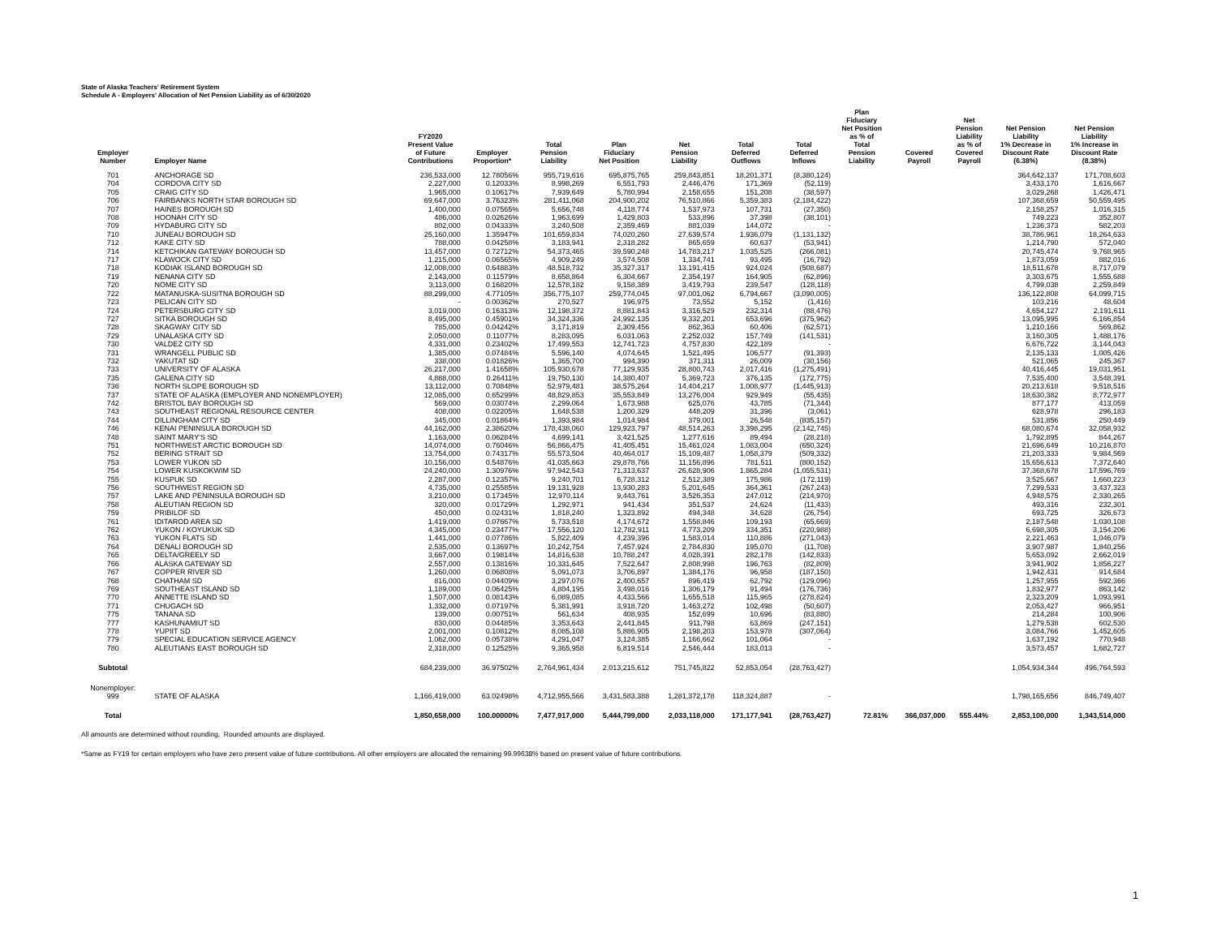State of Alaska Teachers' Retirement System
Schedule A - Employers' Allocation of Net Pension Liability as of 6/30/2020
| Employer Number | Employer Name | FY2020 Present Value of Future Contributions | Employer Proportion* | Total Pension Liability | Plan Fiduciary Net Position | Net Pension Liability | Total Deferred Outflows | Total Deferred Inflows | Plan Fiduciary Net Position as % of Total Pension Liability | Covered Payroll | Net Pension Liability as % of Covered Payroll | Net Pension Liability 1% Decrease in Discount Rate (6.38%) | Net Pension Liability 1% Increase in Discount Rate (8.38%) |
| --- | --- | --- | --- | --- | --- | --- | --- | --- | --- | --- | --- | --- | --- |
| 701 | ANCHORAGE SD | 236,533,000 | 12.78056% | 955,719,616 | 695,875,765 | 259,843,851 | 18,201,371 | (8,380,124) | | | | 364,642,137 | 171,708,603 |
| 704 | CORDOVA CITY SD | 2,227,000 | 0.12033% | 8,998,269 | 6,551,793 | 2,446,476 | 171,369 | (52,119) | | | | 3,433,170 | 1,616,667 |
| 705 | CRAIG CITY SD | 1,965,000 | 0.10617% | 7,939,649 | 5,780,994 | 2,158,655 | 151,208 | (38,597) | | | | 3,029,268 | 1,426,471 |
| 706 | FAIRBANKS NORTH STAR BOROUGH SD | 69,647,000 | 3.76323% | 281,411,068 | 204,900,202 | 76,510,866 | 5,359,383 | (2,184,422) | | | | 107,368,659 | 50,559,495 |
| 707 | HAINES BOROUGH SD | 1,400,000 | 0.07565% | 5,656,748 | 4,118,774 | 1,537,973 | 107,731 | (27,350) | | | | 2,158,257 | 1,016,315 |
| 708 | HOONAH CITY SD | 486,000 | 0.02626% | 1,963,699 | 1,429,803 | 533,896 | 37,398 | (38,101) | | | | 749,223 | 352,807 |
| 709 | HYDABURG CITY SD | 802,000 | 0.04333% | 3,240,508 | 2,359,469 | 881,039 | 144,072 | - | | | | 1,236,373 | 582,203 |
| 710 | JUNEAU BOROUGH SD | 25,160,000 | 1.35947% | 101,659,834 | 74,020,260 | 27,639,574 | 1,936,079 | (1,131,132) | | | | 38,786,961 | 18,264,633 |
| 712 | KAKE CITY SD | 788,000 | 0.04258% | 3,183,941 | 2,318,282 | 865,659 | 60,637 | (53,941) | | | | 1,214,790 | 572,040 |
| 714 | KETCHIKAN GATEWAY BOROUGH SD | 13,457,000 | 0.72712% | 54,373,465 | 39,590,248 | 14,783,217 | 1,035,525 | (266,081) | | | | 20,745,474 | 9,768,965 |
| 717 | KLAWOCK CITY SD | 1,215,000 | 0.06565% | 4,909,249 | 3,574,508 | 1,334,741 | 93,495 | (16,792) | | | | 1,873,059 | 882,016 |
| 718 | KODIAK ISLAND BOROUGH SD | 12,008,000 | 0.64883% | 48,518,732 | 35,327,317 | 13,191,415 | 924,024 | (508,687) | | | | 18,511,678 | 8,717,079 |
| 719 | NENANA CITY SD | 2,143,000 | 0.11579% | 8,658,864 | 6,304,667 | 2,354,197 | 164,905 | (62,896) | | | | 3,303,675 | 1,555,688 |
| 720 | NOME CITY SD | 3,113,000 | 0.16820% | 12,578,182 | 9,158,389 | 3,419,793 | 239,547 | (128,118) | | | | 4,799,038 | 2,259,849 |
| 722 | MATANUSKA-SUSITNA BOROUGH SD | 88,299,000 | 4.77105% | 356,775,107 | 259,774,045 | 97,001,062 | 6,794,667 | (3,090,005) | | | | 136,122,808 | 64,099,715 |
| 723 | PELICAN CITY SD | - | 0.00362% | 270,527 | 196,975 | 73,552 | 5,152 | (1,416) | | | | 103,216 | 48,604 |
| 724 | PETERSBURG CITY SD | 3,019,000 | 0.16313% | 12,198,372 | 8,881,843 | 3,316,529 | 232,314 | (88,476) | | | | 4,654,127 | 2,191,611 |
| 727 | SITKA BOROUGH SD | 8,495,000 | 0.45901% | 34,324,336 | 24,992,135 | 9,332,201 | 653,696 | (375,962) | | | | 13,095,995 | 6,166,854 |
| 728 | SKAGWAY CITY SD | 785,000 | 0.04242% | 3,171,819 | 2,309,456 | 862,363 | 60,406 | (62,571) | | | | 1,210,166 | 569,862 |
| 729 | UNALASKA CITY SD | 2,050,000 | 0.11077% | 8,283,095 | 6,031,063 | 2,252,032 | 157,749 | (141,531) | | | | 3,160,305 | 1,488,176 |
| 730 | VALDEZ CITY SD | 4,331,000 | 0.23402% | 17,499,553 | 12,741,723 | 4,757,830 | 422,189 | - | | | | 6,676,722 | 3,144,043 |
| 731 | WRANGELL PUBLIC SD | 1,385,000 | 0.07484% | 5,596,140 | 4,074,645 | 1,521,495 | 106,577 | (91,393) | | | | 2,135,133 | 1,005,426 |
| 732 | YAKUTAT SD | 338,000 | 0.01826% | 1,365,700 | 994,390 | 371,311 | 26,009 | (30,156) | | | | 521,065 | 245,367 |
| 733 | UNIVERSITY OF ALASKA | 26,217,000 | 1.41658% | 105,930,678 | 77,129,935 | 28,800,743 | 2,017,416 | (1,275,491) | | | | 40,416,445 | 19,031,951 |
| 735 | GALENA CITY SD | 4,888,000 | 0.26411% | 19,750,130 | 14,380,407 | 5,369,723 | 376,135 | (172,775) | | | | 7,535,400 | 3,548,391 |
| 736 | NORTH SLOPE BOROUGH SD | 13,112,000 | 0.70848% | 52,979,481 | 38,575,264 | 14,404,217 | 1,008,977 | (1,445,913) | | | | 20,213,618 | 9,518,516 |
| 737 | STATE OF ALASKA (EMPLOYER AND NONEMPLOYER) | 12,085,000 | 0.65299% | 48,829,853 | 35,553,849 | 13,276,004 | 929,949 | (55,435) | | | | 18,630,382 | 8,772,977 |
| 742 | BRISTOL BAY BOROUGH SD | 569,000 | 0.03074% | 2,299,064 | 1,673,988 | 625,076 | 43,785 | (71,344) | | | | 877,177 | 413,059 |
| 743 | SOUTHEAST REGIONAL RESOURCE CENTER | 408,000 | 0.02205% | 1,648,538 | 1,200,329 | 448,209 | 31,396 | (3,061) | | | | 628,978 | 296,183 |
| 744 | DILLINGHAM CITY SD | 345,000 | 0.01864% | 1,393,984 | 1,014,984 | 379,001 | 26,548 | (835,157) | | | | 531,856 | 250,449 |
| 746 | KENAI PENINSULA BOROUGH SD | 44,162,000 | 2.38620% | 178,438,060 | 129,923,797 | 48,514,263 | 3,398,295 | (2,142,745) | | | | 68,080,674 | 32,058,932 |
| 748 | SAINT MARY'S SD | 1,163,000 | 0.06284% | 4,699,141 | 3,421,525 | 1,277,616 | 89,494 | (28,218) | | | | 1,792,895 | 844,267 |
| 751 | NORTHWEST ARCTIC BOROUGH SD | 14,074,000 | 0.76046% | 56,866,475 | 41,405,451 | 15,461,024 | 1,083,004 | (650,324) | | | | 21,696,649 | 10,216,870 |
| 752 | BERING STRAIT SD | 13,754,000 | 0.74317% | 55,573,504 | 40,464,017 | 15,109,487 | 1,058,379 | (509,332) | | | | 21,203,333 | 9,984,569 |
| 753 | LOWER YUKON SD | 10,156,000 | 0.54876% | 41,035,663 | 29,878,766 | 11,156,896 | 781,511 | (800,152) | | | | 15,656,613 | 7,372,640 |
| 754 | LOWER KUSKOKWIM SD | 24,240,000 | 1.30976% | 97,942,543 | 71,313,637 | 26,628,906 | 1,865,284 | (1,055,531) | | | | 37,368,678 | 17,596,769 |
| 755 | KUSPUK SD | 2,287,000 | 0.12357% | 9,240,701 | 6,728,312 | 2,512,389 | 175,986 | (172,119) | | | | 3,525,667 | 1,660,223 |
| 756 | SOUTHWEST REGION SD | 4,735,000 | 0.25585% | 19,131,928 | 13,930,283 | 5,201,645 | 364,361 | (267,243) | | | | 7,299,533 | 3,437,323 |
| 757 | LAKE AND PENINSULA BOROUGH SD | 3,210,000 | 0.17345% | 12,970,114 | 9,443,761 | 3,526,353 | 247,012 | (214,970) | | | | 4,948,575 | 2,330,265 |
| 758 | ALEUTIAN REGION SD | 320,000 | 0.01729% | 1,292,971 | 941,434 | 351,537 | 24,624 | (11,433) | | | | 493,316 | 232,301 |
| 759 | PRIBILOF SD | 450,000 | 0.02431% | 1,818,240 | 1,323,892 | 494,348 | 34,628 | (26,754) | | | | 693,725 | 326,673 |
| 761 | IDITAROD AREA SD | 1,419,000 | 0.07667% | 5,733,518 | 4,174,672 | 1,558,846 | 109,193 | (65,669) | | | | 2,187,548 | 1,030,108 |
| 762 | YUKON / KOYUKUK SD | 4,345,000 | 0.23477% | 17,556,120 | 12,782,911 | 4,773,209 | 334,351 | (220,988) | | | | 6,698,305 | 3,154,206 |
| 763 | YUKON FLATS SD | 1,441,000 | 0.07786% | 5,822,409 | 4,239,396 | 1,583,014 | 110,886 | (271,043) | | | | 2,221,463 | 1,046,079 |
| 764 | DENALI BOROUGH SD | 2,535,000 | 0.13697% | 10,242,754 | 7,457,924 | 2,784,830 | 195,070 | (11,708) | | | | 3,907,987 | 1,840,256 |
| 765 | DELTA/GREELY SD | 3,667,000 | 0.19814% | 14,816,638 | 10,788,247 | 4,028,391 | 282,178 | (142,833) | | | | 5,653,092 | 2,662,019 |
| 766 | ALASKA GATEWAY SD | 2,557,000 | 0.13816% | 10,331,645 | 7,522,647 | 2,808,998 | 196,763 | (82,809) | | | | 3,941,902 | 1,856,227 |
| 767 | COPPER RIVER SD | 1,260,000 | 0.06808% | 5,091,073 | 3,706,897 | 1,384,176 | 96,958 | (187,150) | | | | 1,942,431 | 914,684 |
| 768 | CHATHAM SD | 816,000 | 0.04409% | 3,297,076 | 2,400,657 | 896,419 | 62,792 | (129,096) | | | | 1,257,955 | 592,366 |
| 769 | SOUTHEAST ISLAND SD | 1,189,000 | 0.06425% | 4,804,195 | 3,498,016 | 1,306,179 | 91,494 | (176,736) | | | | 1,832,977 | 863,142 |
| 770 | ANNETTE ISLAND SD | 1,507,000 | 0.08143% | 6,089,085 | 4,433,566 | 1,655,518 | 115,965 | (278,824) | | | | 2,323,209 | 1,093,991 |
| 771 | CHUGACH SD | 1,332,000 | 0.07197% | 5,381,991 | 3,918,720 | 1,463,272 | 102,498 | (50,607) | | | | 2,053,427 | 966,951 |
| 775 | TANANA SD | 139,000 | 0.00751% | 561,634 | 408,935 | 152,699 | 10,696 | (83,880) | | | | 214,284 | 100,906 |
| 777 | KASHUNAMIUT SD | 830,000 | 0.04485% | 3,353,643 | 2,441,845 | 911,798 | 63,869 | (247,151) | | | | 1,279,538 | 602,530 |
| 778 | YUPIIT SD | 2,001,000 | 0.10812% | 8,085,108 | 5,886,905 | 2,198,203 | 153,978 | (307,064) | | | | 3,084,766 | 1,452,605 |
| 779 | SPECIAL EDUCATION SERVICE AGENCY | 1,062,000 | 0.05738% | 4,291,047 | 3,124,385 | 1,166,662 | 101,064 | - | | | | 1,637,192 | 770,948 |
| 780 | ALEUTIANS EAST BOROUGH SD | 2,318,000 | 0.12525% | 9,365,958 | 6,819,514 | 2,546,444 | 183,013 | - | | | | 3,573,457 | 1,682,727 |
| Subtotal | | 684,239,000 | 36.97502% | 2,764,961,434 | 2,013,215,612 | 751,745,822 | 52,853,054 | (28,763,427) | | | | 1,054,934,344 | 496,764,593 |
| Nonemployer: | | | | | | | | | | | | | |
| 999 | STATE OF ALASKA | 1,166,419,000 | 63.02498% | 4,712,955,566 | 3,431,583,388 | 1,281,372,178 | 118,324,887 | - | | | | 1,798,165,656 | 846,749,407 |
| Total | | 1,850,658,000 | 100.00000% | 7,477,917,000 | 5,444,799,000 | 2,033,118,000 | 171,177,941 | (28,763,427) | 72.81% | 366,037,000 | 555.44% | 2,853,100,000 | 1,343,514,000 |
All amounts are determined without rounding. Rounded amounts are displayed.
*Same as FY19 for certain employers who have zero present value of future contributions. All other employers are allocated the remaining 99.99638% based on present value of future contributions.
1